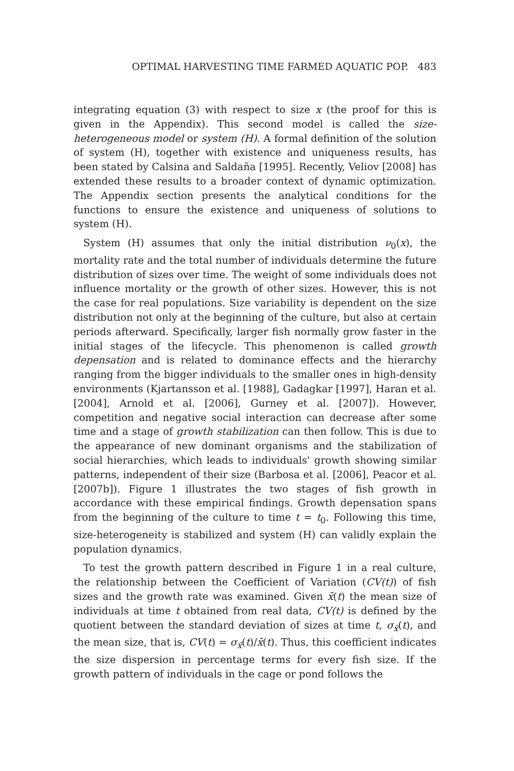OPTIMAL HARVESTING TIME FARMED AQUATIC POP. 483
integrating equation (3) with respect to size x (the proof for this is given in the Appendix). This second model is called the size-heterogeneous model or system (H). A formal definition of the solution of system (H), together with existence and uniqueness results, has been stated by Calsina and Saldaña [1995]. Recently, Veliov [2008] has extended these results to a broader context of dynamic optimization. The Appendix section presents the analytical conditions for the functions to ensure the existence and uniqueness of solutions to system (H).
System (H) assumes that only the initial distribution ν<sub>0</sub>(x), the mortality rate and the total number of individuals determine the future distribution of sizes over time. The weight of some individuals does not influence mortality or the growth of other sizes. However, this is not the case for real populations. Size variability is dependent on the size distribution not only at the beginning of the culture, but also at certain periods afterward. Specifically, larger fish normally grow faster in the initial stages of the lifecycle. This phenomenon is called growth depensation and is related to dominance effects and the hierarchy ranging from the bigger individuals to the smaller ones in high-density environments (Kjartansson et al. [1988], Gadagkar [1997], Haran et al. [2004], Arnold et al. [2006], Gurney et al. [2007]). However, competition and negative social interaction can decrease after some time and a stage of growth stabilization can then follow. This is due to the appearance of new dominant organisms and the stabilization of social hierarchies, which leads to individuals' growth showing similar patterns, independent of their size (Barbosa et al. [2006], Peacor et al. [2007b]). Figure 1 illustrates the two stages of fish growth in accordance with these empirical findings. Growth depensation spans from the beginning of the culture to time t = t<sub>0</sub>. Following this time, size-heterogeneity is stabilized and system (H) can validly explain the population dynamics.
To test the growth pattern described in Figure 1 in a real culture, the relationship between the Coefficient of Variation (CV(t)) of fish sizes and the growth rate was examined. Given x̄(t) the mean size of individuals at time t obtained from real data, CV(t) is defined by the quotient between the standard deviation of sizes at time t, σ<sub>x̄</sub>(t), and the mean size, that is, CV(t) = σ<sub>x̄</sub>(t)/x̄(t). Thus, this coefficient indicates the size dispersion in percentage terms for every fish size. If the growth pattern of individuals in the cage or pond follows the